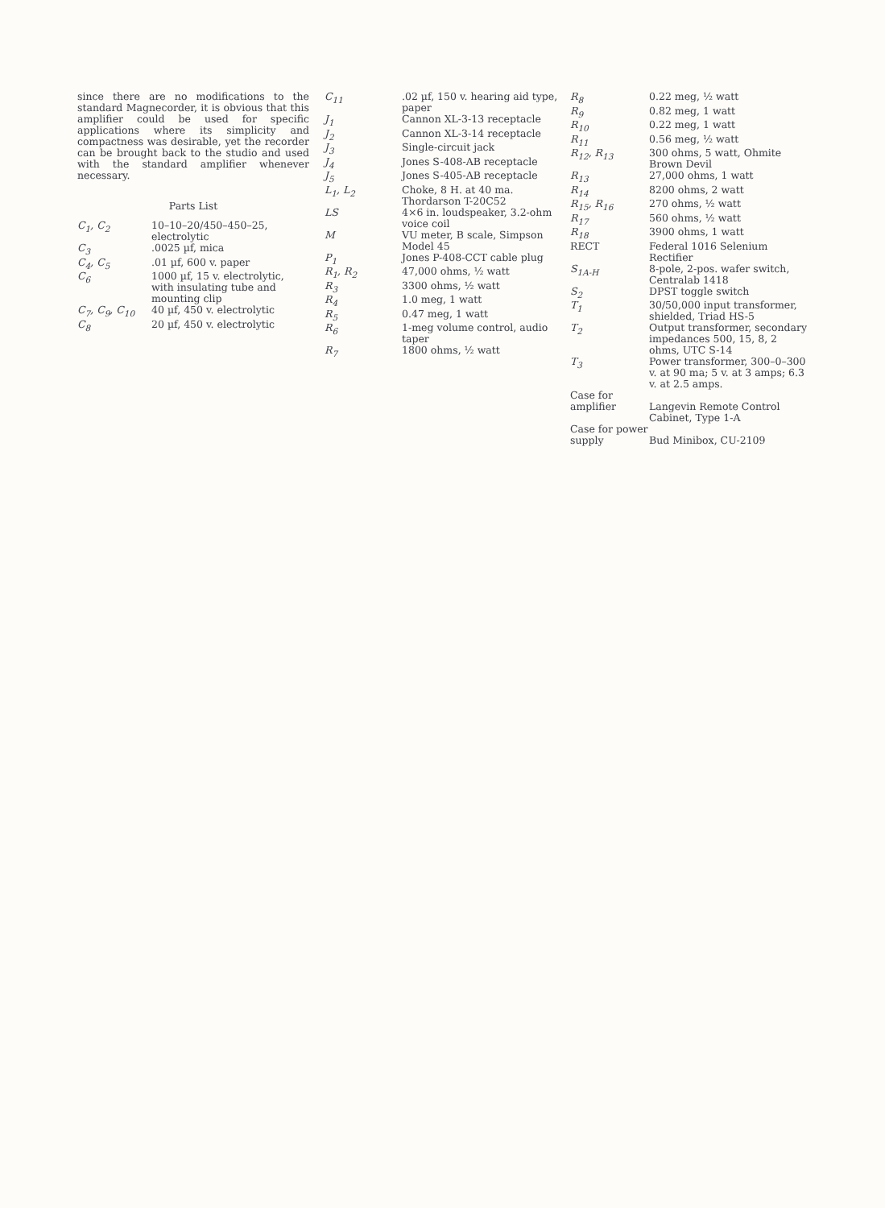since there are no modifications to the standard Magnecorder, it is obvious that this amplifier could be used for specific applications where its simplicity and compactness was desirable, yet the recorder can be brought back to the studio and used with the standard amplifier whenever necessary.
Parts List
| C<sub>1</sub>, C<sub>2</sub> | 10–10–20/450–450–25, electrolytic |
| C<sub>3</sub> | .0025 µf, mica |
| C<sub>4</sub>, C<sub>5</sub> | .01 µf, 600 v. paper |
| C<sub>6</sub> | 1000 µf, 15 v. electrolytic, with insulating tube and mounting clip |
| C<sub>7</sub>, C<sub>9</sub>, C<sub>10</sub> | 40 µf, 450 v. electrolytic |
| C<sub>8</sub> | 20 µf, 450 v. electrolytic |
| C<sub>11</sub> | .02 µf, 150 v. hearing aid type, paper |
| J<sub>1</sub> | Cannon XL-3-13 receptacle |
| J<sub>2</sub> | Cannon XL-3-14 receptacle |
| J<sub>3</sub> | Single-circuit jack |
| J<sub>4</sub> | Jones S-408-AB receptacle |
| J<sub>5</sub> | Jones S-405-AB receptacle |
| L<sub>1</sub>, L<sub>2</sub> | Choke, 8 H. at 40 ma. Thordarson T-20C52 |
| LS | 4×6 in. loudspeaker, 3.2-ohm voice coil |
| M | VU meter, B scale, Simpson Model 45 |
| P<sub>1</sub> | Jones P-408-CCT cable plug |
| R<sub>1</sub>, R<sub>2</sub> | 47,000 ohms, ½ watt |
| R<sub>3</sub> | 3300 ohms, ½ watt |
| R<sub>4</sub> | 1.0 meg, 1 watt |
| R<sub>5</sub> | 0.47 meg, 1 watt |
| R<sub>6</sub> | 1-meg volume control, audio taper |
| R<sub>7</sub> | 1800 ohms, ½ watt |
| R<sub>8</sub> | 0.22 meg, ½ watt |
| R<sub>9</sub> | 0.82 meg, 1 watt |
| R<sub>10</sub> | 0.22 meg, 1 watt |
| R<sub>11</sub> | 0.56 meg, ½ watt |
| R<sub>12</sub>, R<sub>13</sub> | 300 ohms, 5 watt, Ohmite Brown Devil |
| R<sub>13</sub> | 27,000 ohms, 1 watt |
| R<sub>14</sub> | 8200 ohms, 2 watt |
| R<sub>15</sub>, R<sub>16</sub> | 270 ohms, ½ watt |
| R<sub>17</sub> | 560 ohms, ½ watt |
| R<sub>18</sub> | 3900 ohms, 1 watt |
| RECT | Federal 1016 Selenium Rectifier |
| S<sub>1A-H</sub> | 8-pole, 2-pos. wafer switch, Centralab 1418 |
| S<sub>2</sub> | DPST toggle switch |
| T<sub>1</sub> | 30/50,000 input transformer, shielded, Triad HS-5 |
| T<sub>2</sub> | Output transformer, secondary impedances 500, 15, 8, 2 ohms, UTC S-14 |
| T<sub>3</sub> | Power transformer, 300–0–300 v. at 90 ma; 5 v. at 3 amps; 6.3 v. at 2.5 amps. |
| Case for amplifier | Langevin Remote Control Cabinet, Type 1-A |
| Case for power supply | Bud Minibox, CU-2109 |